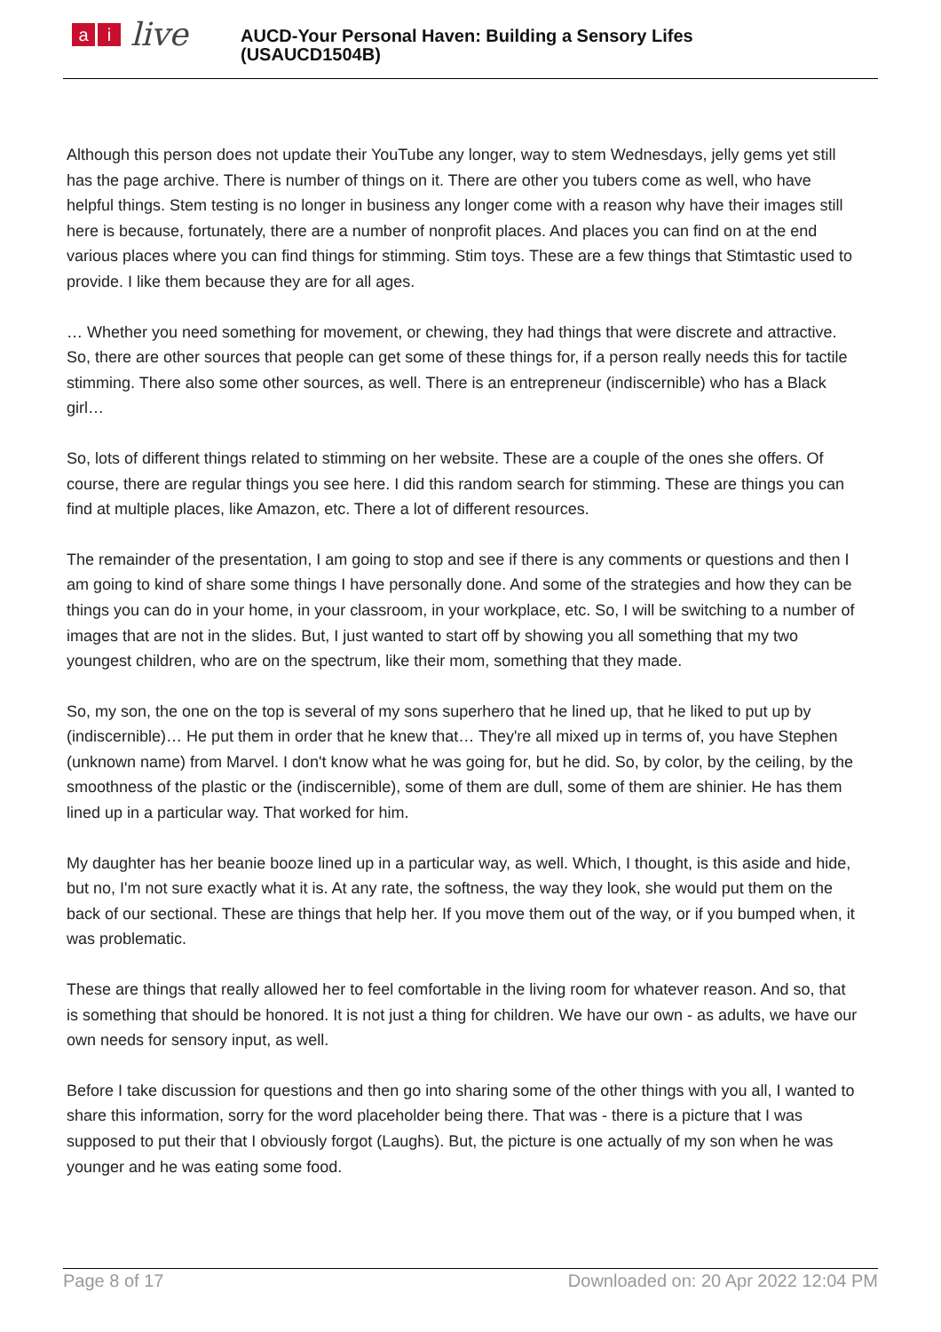ai live
AUCD-Your Personal Haven: Building a Sensory Lifes
(USAUCD1504B)
Although this person does not update their YouTube any longer, way to stem Wednesdays, jelly gems yet still has the page archive. There is number of things on it. There are other you tubers come as well, who have helpful things. Stem testing is no longer in business any longer come with a reason why have their images still here is because, fortunately, there are a number of nonprofit places. And places you can find on at the end various places where you can find things for stimming. Stim toys. These are a few things that Stimtastic used to provide. I like them because they are for all ages.
… Whether you need something for movement, or chewing, they had things that were discrete and attractive. So, there are other sources that people can get some of these things for, if a person really needs this for tactile stimming. There also some other sources, as well. There is an entrepreneur (indiscernible) who has a Black girl…
So, lots of different things related to stimming on her website. These are a couple of the ones she offers. Of course, there are regular things you see here. I did this random search for stimming. These are things you can find at multiple places, like Amazon, etc. There a lot of different resources.
The remainder of the presentation, I am going to stop and see if there is any comments or questions and then I am going to kind of share some things I have personally done. And some of the strategies and how they can be things you can do in your home, in your classroom, in your workplace, etc. So, I will be switching to a number of images that are not in the slides. But, I just wanted to start off by showing you all something that my two youngest children, who are on the spectrum, like their mom, something that they made.
So, my son, the one on the top is several of my sons superhero that he lined up, that he liked to put up by (indiscernible)… He put them in order that he knew that… They're all mixed up in terms of, you have Stephen (unknown name) from Marvel. I don't know what he was going for, but he did. So, by color, by the ceiling, by the smoothness of the plastic or the (indiscernible), some of them are dull, some of them are shinier. He has them lined up in a particular way. That worked for him.
My daughter has her beanie booze lined up in a particular way, as well. Which, I thought, is this aside and hide, but no, I'm not sure exactly what it is. At any rate, the softness, the way they look, she would put them on the back of our sectional. These are things that help her. If you move them out of the way, or if you bumped when, it was problematic.
These are things that really allowed her to feel comfortable in the living room for whatever reason. And so, that is something that should be honored. It is not just a thing for children. We have our own - as adults, we have our own needs for sensory input, as well.
Before I take discussion for questions and then go into sharing some of the other things with you all, I wanted to share this information, sorry for the word placeholder being there. That was - there is a picture that I was supposed to put their that I obviously forgot (Laughs). But, the picture is one actually of my son when he was younger and he was eating some food.
Page 8 of 17 Downloaded on: 20 Apr 2022 12:04 PM